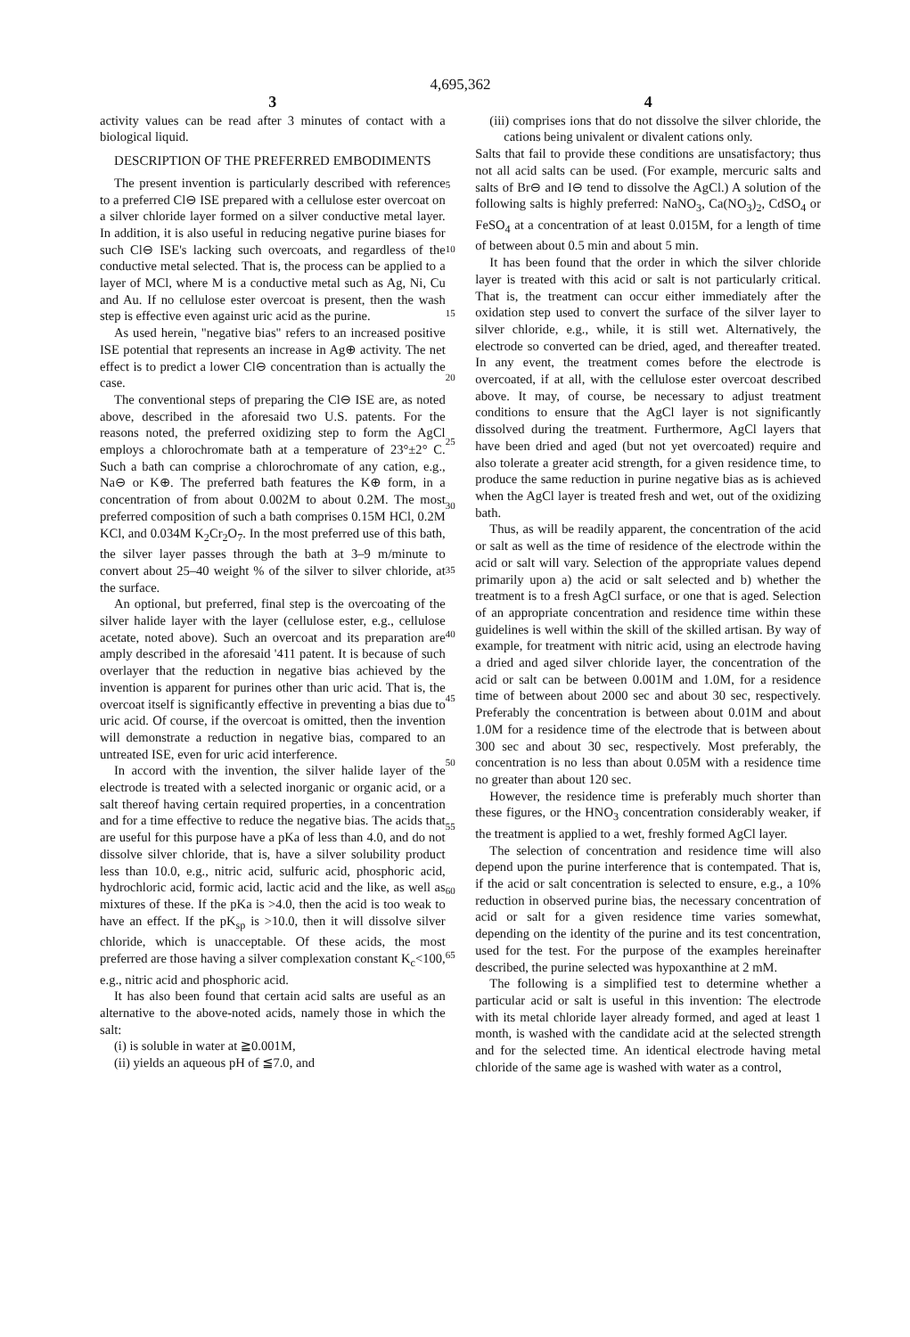4,695,362
3
activity values can be read after 3 minutes of contact with a biological liquid.
DESCRIPTION OF THE PREFERRED EMBODIMENTS
The present invention is particularly described with reference to a preferred Cl⊖ ISE prepared with a cellulose ester overcoat on a silver chloride layer formed on a silver conductive metal layer. In addition, it is also useful in reducing negative purine biases for such Cl⊖ ISE's lacking such overcoats, and regardless of the conductive metal selected. That is, the process can be applied to a layer of MCl, where M is a conductive metal such as Ag, Ni, Cu and Au. If no cellulose ester overcoat is present, then the wash step is effective even against uric acid as the purine.
As used herein, "negative bias" refers to an increased positive ISE potential that represents an increase in Ag⊕ activity. The net effect is to predict a lower Cl⊖ concentration than is actually the case.
The conventional steps of preparing the Cl⊖ ISE are, as noted above, described in the aforesaid two U.S. patents. For the reasons noted, the preferred oxidizing step to form the AgCl employs a chlorochromate bath at a temperature of 23°±2° C. Such a bath can comprise a chlorochromate of any cation, e.g., Na⊖ or K⊕. The preferred bath features the K⊕ form, in a concentration of from about 0.002M to about 0.2M. The most preferred composition of such a bath comprises 0.15M HCl, 0.2M KCl, and 0.034M K<sub>2</sub>Cr<sub>2</sub>O<sub>7</sub>. In the most preferred use of this bath, the silver layer passes through the bath at 3–9 m/minute to convert about 25–40 weight % of the silver to silver chloride, at the surface.
An optional, but preferred, final step is the overcoating of the silver halide layer with the layer (cellulose ester, e.g., cellulose acetate, noted above). Such an overcoat and its preparation are amply described in the aforesaid '411 patent. It is because of such overlayer that the reduction in negative bias achieved by the invention is apparent for purines other than uric acid. That is, the overcoat itself is significantly effective in preventing a bias due to uric acid. Of course, if the overcoat is omitted, then the invention will demonstrate a reduction in negative bias, compared to an untreated ISE, even for uric acid interference.
In accord with the invention, the silver halide layer of the electrode is treated with a selected inorganic or organic acid, or a salt thereof having certain required properties, in a concentration and for a time effective to reduce the negative bias. The acids that are useful for this purpose have a pKa of less than 4.0, and do not dissolve silver chloride, that is, have a silver solubility product less than 10.0, e.g., nitric acid, sulfuric acid, phosphoric acid, hydrochloric acid, formic acid, lactic acid and the like, as well as mixtures of these. If the pKa is >4.0, then the acid is too weak to have an effect. If the pK<sub>sp</sub> is >10.0, then it will dissolve silver chloride, which is unacceptable. Of these acids, the most preferred are those having a silver complexation constant K<sub>c</sub><100, e.g., nitric acid and phosphoric acid.
It has also been found that certain acid salts are useful as an alternative to the above-noted acids, namely those in which the salt:
(i) is soluble in water at ≧0.001M,
(ii) yields an aqueous pH of ≦7.0, and
5
10
15
20
25
30
35
40
45
50
55
60
65
4
(iii) comprises ions that do not dissolve the silver chloride, the cations being univalent or divalent cations only.
Salts that fail to provide these conditions are unsatisfactory; thus not all acid salts can be used. (For example, mercuric salts and salts of Br⊖ and I⊖ tend to dissolve the AgCl.) A solution of the following salts is highly preferred: NaNO<sub>3</sub>, Ca(NO<sub>3</sub>)<sub>2</sub>, CdSO<sub>4</sub> or FeSO<sub>4</sub> at a concentration of at least 0.015M, for a length of time of between about 0.5 min and about 5 min.
It has been found that the order in which the silver chloride layer is treated with this acid or salt is not particularly critical. That is, the treatment can occur either immediately after the oxidation step used to convert the surface of the silver layer to silver chloride, e.g., while, it is still wet. Alternatively, the electrode so converted can be dried, aged, and thereafter treated. In any event, the treatment comes before the electrode is overcoated, if at all, with the cellulose ester overcoat described above. It may, of course, be necessary to adjust treatment conditions to ensure that the AgCl layer is not significantly dissolved during the treatment. Furthermore, AgCl layers that have been dried and aged (but not yet overcoated) require and also tolerate a greater acid strength, for a given residence time, to produce the same reduction in purine negative bias as is achieved when the AgCl layer is treated fresh and wet, out of the oxidizing bath.
Thus, as will be readily apparent, the concentration of the acid or salt as well as the time of residence of the electrode within the acid or salt will vary. Selection of the appropriate values depend primarily upon a) the acid or salt selected and b) whether the treatment is to a fresh AgCl surface, or one that is aged. Selection of an appropriate concentration and residence time within these guidelines is well within the skill of the skilled artisan. By way of example, for treatment with nitric acid, using an electrode having a dried and aged silver chloride layer, the concentration of the acid or salt can be between 0.001M and 1.0M, for a residence time of between about 2000 sec and about 30 sec, respectively. Preferably the concentration is between about 0.01M and about 1.0M for a residence time of the electrode that is between about 300 sec and about 30 sec, respectively. Most preferably, the concentration is no less than about 0.05M with a residence time no greater than about 120 sec.
However, the residence time is preferably much shorter than these figures, or the HNO<sub>3</sub> concentration considerably weaker, if the treatment is applied to a wet, freshly formed AgCl layer.
The selection of concentration and residence time will also depend upon the purine interference that is contempated. That is, if the acid or salt concentration is selected to ensure, e.g., a 10% reduction in observed purine bias, the necessary concentration of acid or salt for a given residence time varies somewhat, depending on the identity of the purine and its test concentration, used for the test. For the purpose of the examples hereinafter described, the purine selected was hypoxanthine at 2 mM.
The following is a simplified test to determine whether a particular acid or salt is useful in this invention: The electrode with its metal chloride layer already formed, and aged at least 1 month, is washed with the candidate acid at the selected strength and for the selected time. An identical electrode having metal chloride of the same age is washed with water as a control,